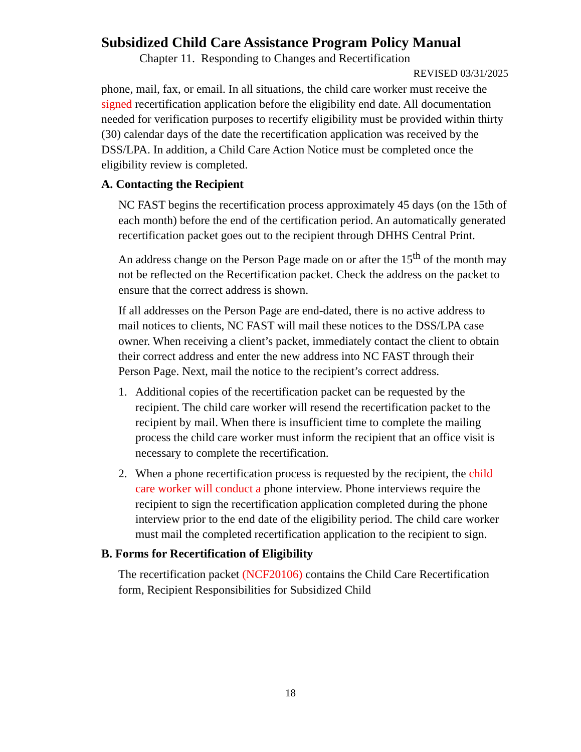Subsidized Child Care Assistance Program Policy Manual
Chapter 11. Responding to Changes and Recertification
REVISED 03/31/2025
phone, mail, fax, or email. In all situations, the child care worker must receive the signed recertification application before the eligibility end date. All documentation needed for verification purposes to recertify eligibility must be provided within thirty (30) calendar days of the date the recertification application was received by the DSS/LPA. In addition, a Child Care Action Notice must be completed once the eligibility review is completed.
A. Contacting the Recipient
NC FAST begins the recertification process approximately 45 days (on the 15th of each month) before the end of the certification period. An automatically generated recertification packet goes out to the recipient through DHHS Central Print.
An address change on the Person Page made on or after the 15<sup>th</sup> of the month may not be reflected on the Recertification packet. Check the address on the packet to ensure that the correct address is shown.
If all addresses on the Person Page are end-dated, there is no active address to mail notices to clients, NC FAST will mail these notices to the DSS/LPA case owner. When receiving a client’s packet, immediately contact the client to obtain their correct address and enter the new address into NC FAST through their Person Page. Next, mail the notice to the recipient’s correct address.
1. Additional copies of the recertification packet can be requested by the recipient. The child care worker will resend the recertification packet to the recipient by mail. When there is insufficient time to complete the mailing process the child care worker must inform the recipient that an office visit is necessary to complete the recertification.
2. When a phone recertification process is requested by the recipient, the child care worker will conduct a phone interview. Phone interviews require the recipient to sign the recertification application completed during the phone interview prior to the end date of the eligibility period. The child care worker must mail the completed recertification application to the recipient to sign.
B. Forms for Recertification of Eligibility
The recertification packet (NCF20106) contains the Child Care Recertification form, Recipient Responsibilities for Subsidized Child
18